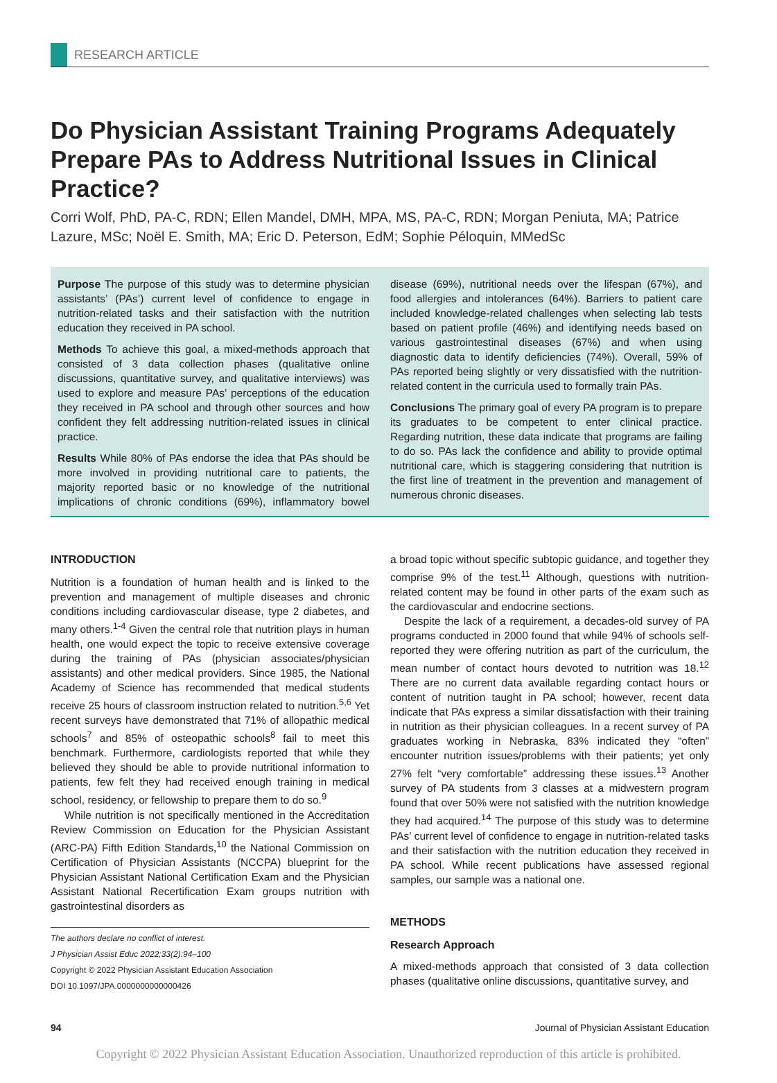RESEARCH ARTICLE
Do Physician Assistant Training Programs Adequately Prepare PAs to Address Nutritional Issues in Clinical Practice?
Corri Wolf, PhD, PA-C, RDN; Ellen Mandel, DMH, MPA, MS, PA-C, RDN; Morgan Peniuta, MA; Patrice Lazure, MSc; Noël E. Smith, MA; Eric D. Peterson, EdM; Sophie Péloquin, MMedSc
Purpose The purpose of this study was to determine physician assistants’ (PAs’) current level of confidence to engage in nutrition-related tasks and their satisfaction with the nutrition education they received in PA school.
Methods To achieve this goal, a mixed-methods approach that consisted of 3 data collection phases (qualitative online discussions, quantitative survey, and qualitative interviews) was used to explore and measure PAs’ perceptions of the education they received in PA school and through other sources and how confident they felt addressing nutrition-related issues in clinical practice.
Results While 80% of PAs endorse the idea that PAs should be more involved in providing nutritional care to patients, the majority reported basic or no knowledge of the nutritional implications of chronic conditions (69%), inflammatory bowel disease (69%), nutritional needs over the lifespan (67%), and food allergies and intolerances (64%). Barriers to patient care included knowledge-related challenges when selecting lab tests based on patient profile (46%) and identifying needs based on various gastrointestinal diseases (67%) and when using diagnostic data to identify deficiencies (74%). Overall, 59% of PAs reported being slightly or very dissatisfied with the nutrition-related content in the curricula used to formally train PAs.
Conclusions The primary goal of every PA program is to prepare its graduates to be competent to enter clinical practice. Regarding nutrition, these data indicate that programs are failing to do so. PAs lack the confidence and ability to provide optimal nutritional care, which is staggering considering that nutrition is the first line of treatment in the prevention and management of numerous chronic diseases.
INTRODUCTION
Nutrition is a foundation of human health and is linked to the prevention and management of multiple diseases and chronic conditions including cardiovascular disease, type 2 diabetes, and many others.<sup>1-4</sup> Given the central role that nutrition plays in human health, one would expect the topic to receive extensive coverage during the training of PAs (physician associates/physician assistants) and other medical providers. Since 1985, the National Academy of Science has recommended that medical students receive 25 hours of classroom instruction related to nutrition.<sup>5,6</sup> Yet recent surveys have demonstrated that 71% of allopathic medical schools<sup>7</sup> and 85% of osteopathic schools<sup>8</sup> fail to meet this benchmark. Furthermore, cardiologists reported that while they believed they should be able to provide nutritional information to patients, few felt they had received enough training in medical school, residency, or fellowship to prepare them to do so.<sup>9</sup>
While nutrition is not specifically mentioned in the Accreditation Review Commission on Education for the Physician Assistant (ARC-PA) Fifth Edition Standards,<sup>10</sup> the National Commission on Certification of Physician Assistants (NCCPA) blueprint for the Physician Assistant National Certification Exam and the Physician Assistant National Recertification Exam groups nutrition with gastrointestinal disorders as
The authors declare no conflict of interest.
J Physician Assist Educ 2022;33(2):94–100
Copyright © 2022 Physician Assistant Education Association
DOI 10.1097/JPA.0000000000000426
a broad topic without specific subtopic guidance, and together they comprise 9% of the test.<sup>11</sup> Although, questions with nutrition-related content may be found in other parts of the exam such as the cardiovascular and endocrine sections.
Despite the lack of a requirement, a decades-old survey of PA programs conducted in 2000 found that while 94% of schools self-reported they were offering nutrition as part of the curriculum, the mean number of contact hours devoted to nutrition was 18.<sup>12</sup> There are no current data available regarding contact hours or content of nutrition taught in PA school; however, recent data indicate that PAs express a similar dissatisfaction with their training in nutrition as their physician colleagues. In a recent survey of PA graduates working in Nebraska, 83% indicated they “often” encounter nutrition issues/problems with their patients; yet only 27% felt “very comfortable” addressing these issues.<sup>13</sup> Another survey of PA students from 3 classes at a midwestern program found that over 50% were not satisfied with the nutrition knowledge they had acquired.<sup>14</sup> The purpose of this study was to determine PAs’ current level of confidence to engage in nutrition-related tasks and their satisfaction with the nutrition education they received in PA school. While recent publications have assessed regional samples, our sample was a national one.
METHODS
Research Approach
A mixed-methods approach that consisted of 3 data collection phases (qualitative online discussions, quantitative survey, and
94 Journal of Physician Assistant Education
Copyright © 2022 Physician Assistant Education Association. Unauthorized reproduction of this article is prohibited.